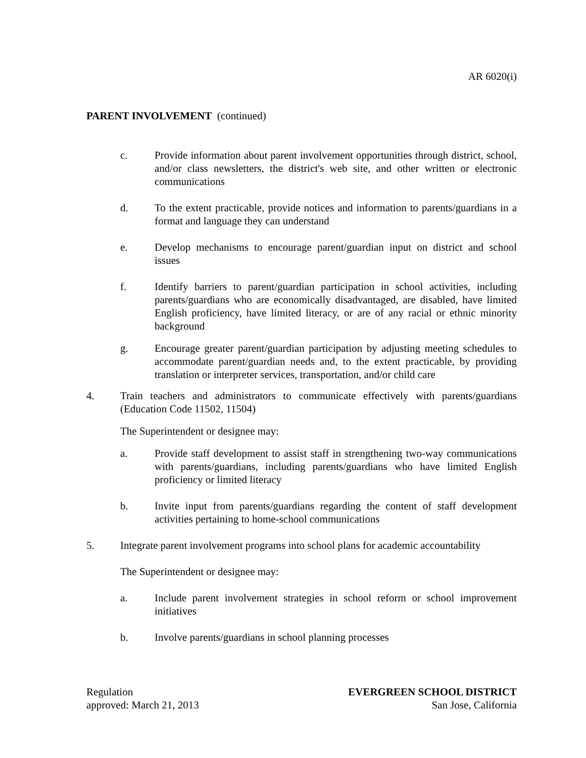AR 6020(i)
PARENT INVOLVEMENT (continued)
c. Provide information about parent involvement opportunities through district, school, and/or class newsletters, the district's web site, and other written or electronic communications
d. To the extent practicable, provide notices and information to parents/guardians in a format and language they can understand
e. Develop mechanisms to encourage parent/guardian input on district and school issues
f. Identify barriers to parent/guardian participation in school activities, including parents/guardians who are economically disadvantaged, are disabled, have limited English proficiency, have limited literacy, or are of any racial or ethnic minority background
g. Encourage greater parent/guardian participation by adjusting meeting schedules to accommodate parent/guardian needs and, to the extent practicable, by providing translation or interpreter services, transportation, and/or child care
4. Train teachers and administrators to communicate effectively with parents/guardians (Education Code 11502, 11504)
The Superintendent or designee may:
a. Provide staff development to assist staff in strengthening two-way communications with parents/guardians, including parents/guardians who have limited English proficiency or limited literacy
b. Invite input from parents/guardians regarding the content of staff development activities pertaining to home-school communications
5. Integrate parent involvement programs into school plans for academic accountability
The Superintendent or designee may:
a. Include parent involvement strategies in school reform or school improvement initiatives
b. Involve parents/guardians in school planning processes
Regulation
approved: March 21, 2013
EVERGREEN SCHOOL DISTRICT
San Jose, California